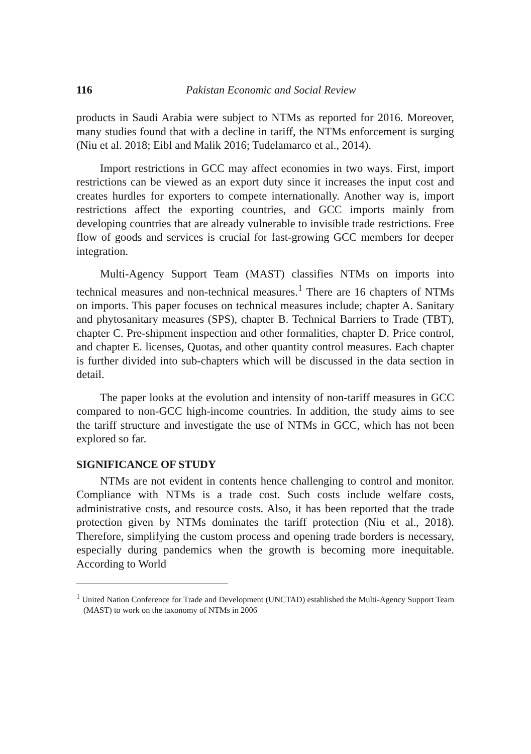116 Pakistan Economic and Social Review
products in Saudi Arabia were subject to NTMs as reported for 2016. Moreover, many studies found that with a decline in tariff, the NTMs enforcement is surging (Niu et al. 2018; Eibl and Malik 2016; Tudelamarco et al., 2014).
Import restrictions in GCC may affect economies in two ways. First, import restrictions can be viewed as an export duty since it increases the input cost and creates hurdles for exporters to compete internationally. Another way is, import restrictions affect the exporting countries, and GCC imports mainly from developing countries that are already vulnerable to invisible trade restrictions. Free flow of goods and services is crucial for fast-growing GCC members for deeper integration.
Multi-Agency Support Team (MAST) classifies NTMs on imports into technical measures and non-technical measures.<sup>1</sup> There are 16 chapters of NTMs on imports. This paper focuses on technical measures include; chapter A. Sanitary and phytosanitary measures (SPS), chapter B. Technical Barriers to Trade (TBT), chapter C. Pre-shipment inspection and other formalities, chapter D. Price control, and chapter E. licenses, Quotas, and other quantity control measures. Each chapter is further divided into sub-chapters which will be discussed in the data section in detail.
The paper looks at the evolution and intensity of non-tariff measures in GCC compared to non-GCC high-income countries. In addition, the study aims to see the tariff structure and investigate the use of NTMs in GCC, which has not been explored so far.
SIGNIFICANCE OF STUDY
NTMs are not evident in contents hence challenging to control and monitor. Compliance with NTMs is a trade cost. Such costs include welfare costs, administrative costs, and resource costs. Also, it has been reported that the trade protection given by NTMs dominates the tariff protection (Niu et al., 2018). Therefore, simplifying the custom process and opening trade borders is necessary, especially during pandemics when the growth is becoming more inequitable. According to World
<sup>1</sup> United Nation Conference for Trade and Development (UNCTAD) established the Multi-Agency Support Team (MAST) to work on the taxonomy of NTMs in 2006